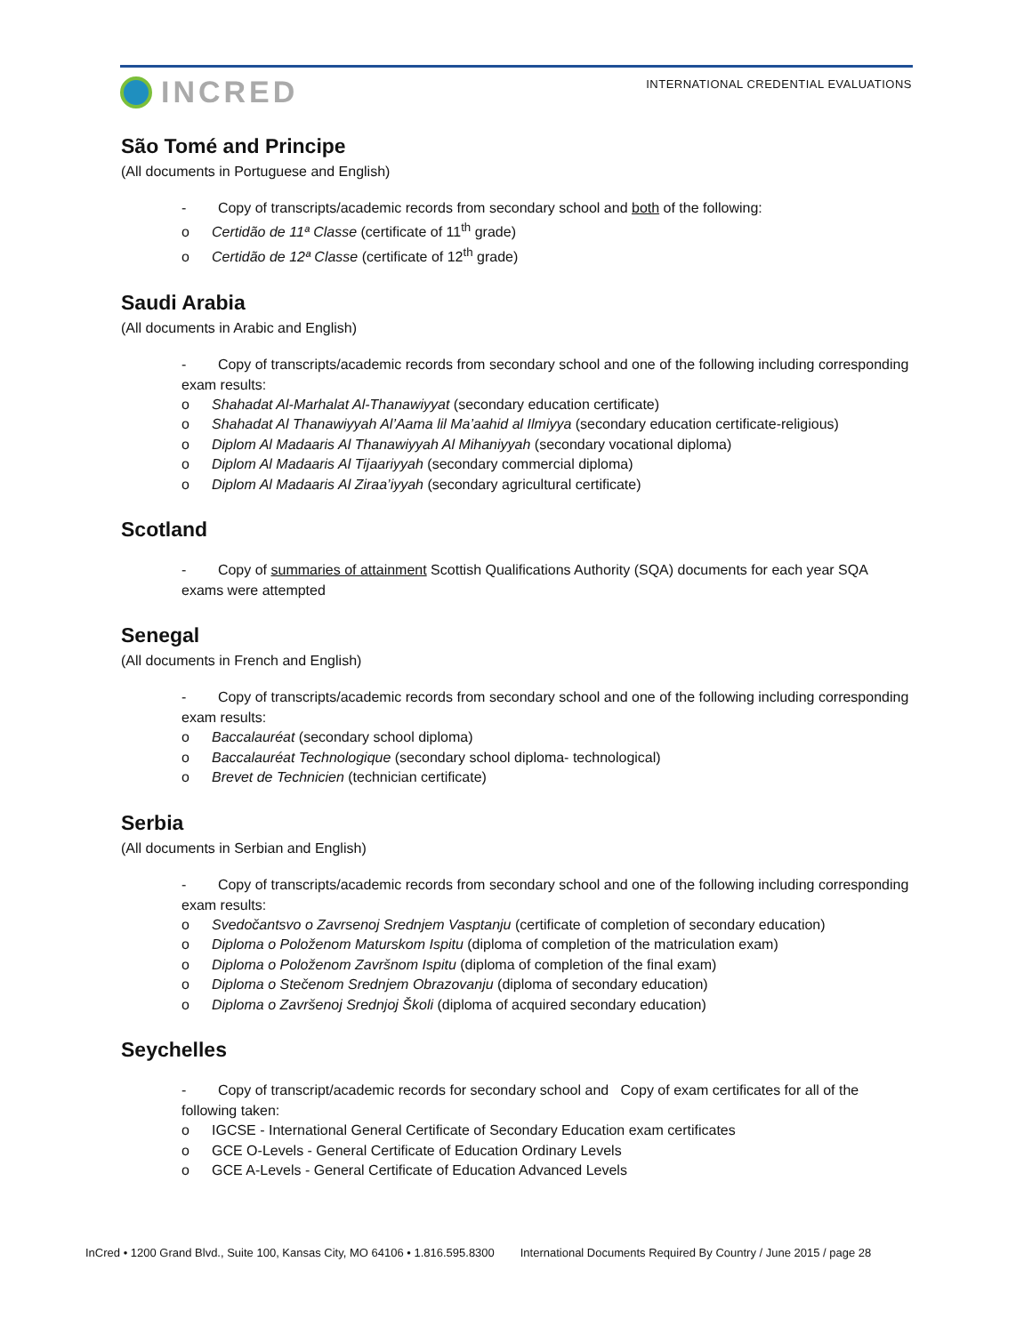INCRED
INTERNATIONAL CREDENTIAL EVALUATIONS
São Tomé and Principe
(All documents in Portuguese and English)
- Copy of transcripts/academic records from secondary school and both of the following:
o Certidão de 11ª Classe (certificate of 11<sup>th</sup> grade)
o Certidão de 12ª Classe (certificate of 12<sup>th</sup> grade)
Saudi Arabia
(All documents in Arabic and English)
- Copy of transcripts/academic records from secondary school and one of the following including corresponding exam results:
o Shahadat Al-Marhalat Al-Thanawiyyat (secondary education certificate)
o Shahadat Al Thanawiyyah Al’Aama lil Ma’aahid al Ilmiyya (secondary education certificate-religious)
o Diplom Al Madaaris Al Thanawiyyah Al Mihaniyyah (secondary vocational diploma)
o Diplom Al Madaaris Al Tijaariyyah (secondary commercial diploma)
o Diplom Al Madaaris Al Ziraa’iyyah (secondary agricultural certificate)
Scotland
- Copy of summaries of attainment Scottish Qualifications Authority (SQA) documents for each year SQA exams were attempted
Senegal
(All documents in French and English)
- Copy of transcripts/academic records from secondary school and one of the following including corresponding exam results:
o Baccalauréat (secondary school diploma)
o Baccalauréat Technologique (secondary school diploma- technological)
o Brevet de Technicien (technician certificate)
Serbia
(All documents in Serbian and English)
- Copy of transcripts/academic records from secondary school and one of the following including corresponding exam results:
o Svedočantsvo o Zavrsenoj Srednjem Vasptanju (certificate of completion of secondary education)
o Diploma o Položenom Maturskom Ispitu (diploma of completion of the matriculation exam)
o Diploma o Položenom Završnom Ispitu (diploma of completion of the final exam)
o Diploma o Stečenom Srednjem Obrazovanju (diploma of secondary education)
o Diploma o Završenoj Srednjoj Školi (diploma of acquired secondary education)
Seychelles
- Copy of transcript/academic records for secondary school and Copy of exam certificates for all of the following taken:
o IGCSE - International General Certificate of Secondary Education exam certificates
o GCE O-Levels - General Certificate of Education Ordinary Levels
o GCE A-Levels - General Certificate of Education Advanced Levels
InCred • 1200 Grand Blvd., Suite 100, Kansas City, MO 64106 • 1.816.595.8300 International Documents Required By Country / June 2015 / page 28